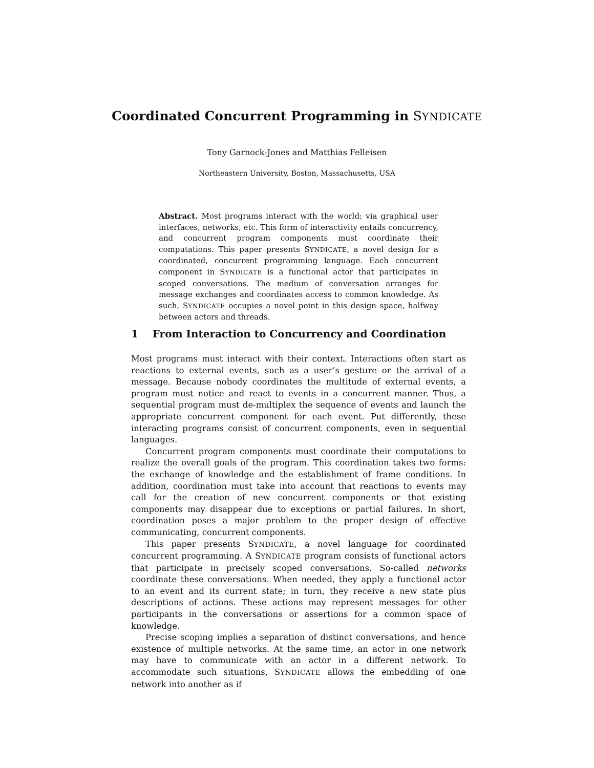Coordinated Concurrent Programming in SYNDICATE
Tony Garnock-Jones and Matthias Felleisen
Northeastern University, Boston, Massachusetts, USA
Abstract. Most programs interact with the world: via graphical user interfaces, networks, etc. This form of interactivity entails concurrency, and concurrent program components must coordinate their computations. This paper presents SYNDICATE, a novel design for a coordinated, concurrent programming language. Each concurrent component in SYNDICATE is a functional actor that participates in scoped conversations. The medium of conversation arranges for message exchanges and coordinates access to common knowledge. As such, SYNDICATE occupies a novel point in this design space, halfway between actors and threads.
1 From Interaction to Concurrency and Coordination
Most programs must interact with their context. Interactions often start as reactions to external events, such as a user’s gesture or the arrival of a message. Because nobody coordinates the multitude of external events, a program must notice and react to events in a concurrent manner. Thus, a sequential program must de-multiplex the sequence of events and launch the appropriate concurrent component for each event. Put differently, these interacting programs consist of concurrent components, even in sequential languages.
Concurrent program components must coordinate their computations to realize the overall goals of the program. This coordination takes two forms: the exchange of knowledge and the establishment of frame conditions. In addition, coordination must take into account that reactions to events may call for the creation of new concurrent components or that existing components may disappear due to exceptions or partial failures. In short, coordination poses a major problem to the proper design of effective communicating, concurrent components.
This paper presents SYNDICATE, a novel language for coordinated concurrent programming. A SYNDICATE program consists of functional actors that participate in precisely scoped conversations. So-called networks coordinate these conversations. When needed, they apply a functional actor to an event and its current state; in turn, they receive a new state plus descriptions of actions. These actions may represent messages for other participants in the conversations or assertions for a common space of knowledge.
Precise scoping implies a separation of distinct conversations, and hence existence of multiple networks. At the same time, an actor in one network may have to communicate with an actor in a different network. To accommodate such situations, SYNDICATE allows the embedding of one network into another as if